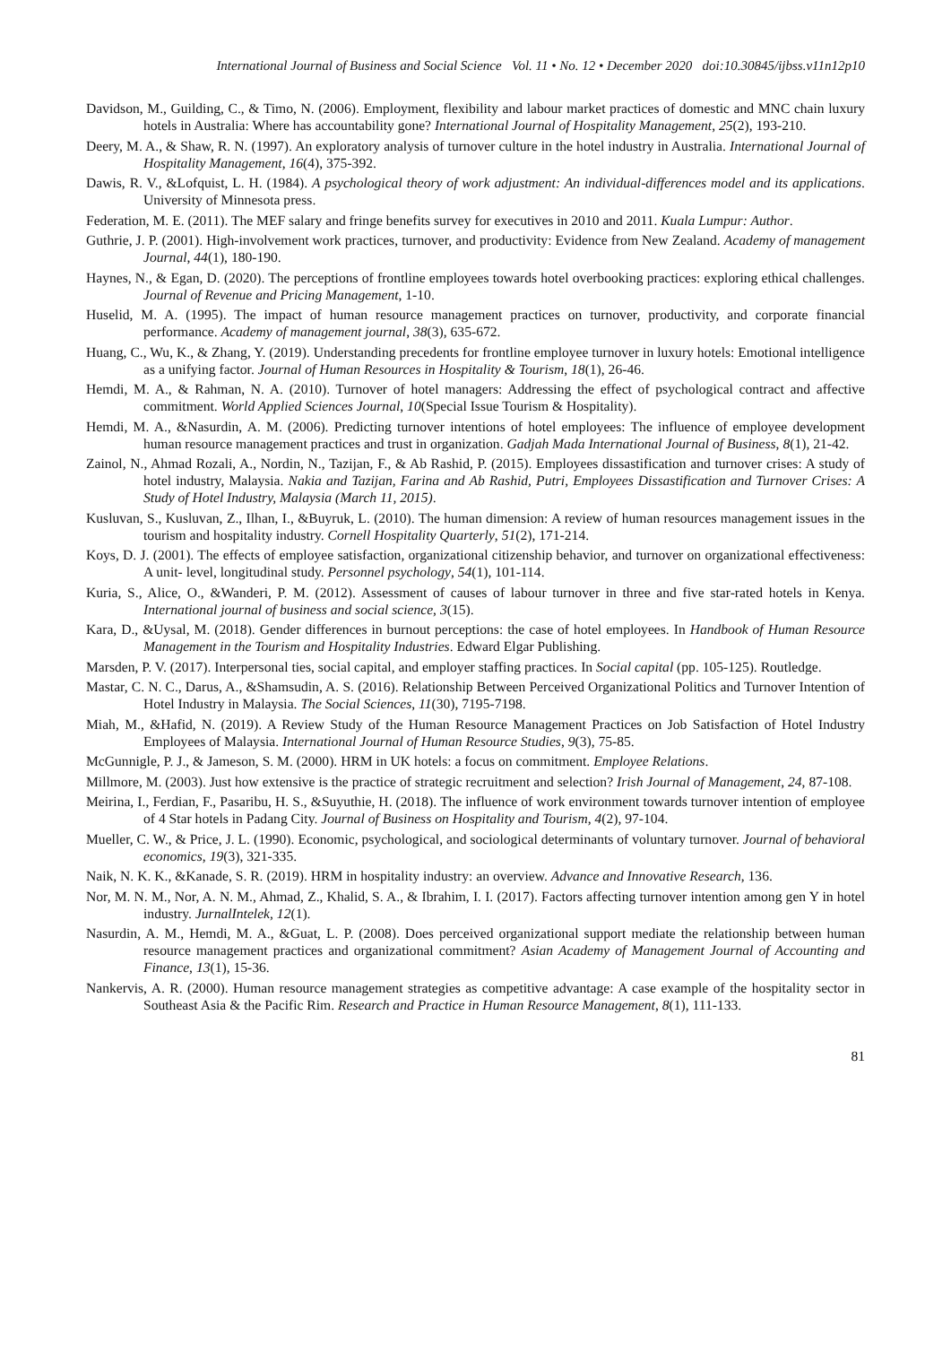International Journal of Business and Social Science Vol. 11 • No. 12 • December 2020 doi:10.30845/ijbss.v11n12p10
Davidson, M., Guilding, C., & Timo, N. (2006). Employment, flexibility and labour market practices of domestic and MNC chain luxury hotels in Australia: Where has accountability gone? International Journal of Hospitality Management, 25(2), 193-210.
Deery, M. A., & Shaw, R. N. (1997). An exploratory analysis of turnover culture in the hotel industry in Australia. International Journal of Hospitality Management, 16(4), 375-392.
Dawis, R. V., &Lofquist, L. H. (1984). A psychological theory of work adjustment: An individual-differences model and its applications. University of Minnesota press.
Federation, M. E. (2011). The MEF salary and fringe benefits survey for executives in 2010 and 2011. Kuala Lumpur: Author.
Guthrie, J. P. (2001). High-involvement work practices, turnover, and productivity: Evidence from New Zealand. Academy of management Journal, 44(1), 180-190.
Haynes, N., & Egan, D. (2020). The perceptions of frontline employees towards hotel overbooking practices: exploring ethical challenges. Journal of Revenue and Pricing Management, 1-10.
Huselid, M. A. (1995). The impact of human resource management practices on turnover, productivity, and corporate financial performance. Academy of management journal, 38(3), 635-672.
Huang, C., Wu, K., & Zhang, Y. (2019). Understanding precedents for frontline employee turnover in luxury hotels: Emotional intelligence as a unifying factor. Journal of Human Resources in Hospitality & Tourism, 18(1), 26-46.
Hemdi, M. A., & Rahman, N. A. (2010). Turnover of hotel managers: Addressing the effect of psychological contract and affective commitment. World Applied Sciences Journal, 10(Special Issue Tourism & Hospitality).
Hemdi, M. A., &Nasurdin, A. M. (2006). Predicting turnover intentions of hotel employees: The influence of employee development human resource management practices and trust in organization. Gadjah Mada International Journal of Business, 8(1), 21-42.
Zainol, N., Ahmad Rozali, A., Nordin, N., Tazijan, F., & Ab Rashid, P. (2015). Employees dissastification and turnover crises: A study of hotel industry, Malaysia. Nakia and Tazijan, Farina and Ab Rashid, Putri, Employees Dissastification and Turnover Crises: A Study of Hotel Industry, Malaysia (March 11, 2015).
Kusluvan, S., Kusluvan, Z., Ilhan, I., &Buyruk, L. (2010). The human dimension: A review of human resources management issues in the tourism and hospitality industry. Cornell Hospitality Quarterly, 51(2), 171-214.
Koys, D. J. (2001). The effects of employee satisfaction, organizational citizenship behavior, and turnover on organizational effectiveness: A unit‐ level, longitudinal study. Personnel psychology, 54(1), 101-114.
Kuria, S., Alice, O., &Wanderi, P. M. (2012). Assessment of causes of labour turnover in three and five star-rated hotels in Kenya. International journal of business and social science, 3(15).
Kara, D., &Uysal, M. (2018). Gender differences in burnout perceptions: the case of hotel employees. In Handbook of Human Resource Management in the Tourism and Hospitality Industries. Edward Elgar Publishing.
Marsden, P. V. (2017). Interpersonal ties, social capital, and employer staffing practices. In Social capital (pp. 105-125). Routledge.
Mastar, C. N. C., Darus, A., &Shamsudin, A. S. (2016). Relationship Between Perceived Organizational Politics and Turnover Intention of Hotel Industry in Malaysia. The Social Sciences, 11(30), 7195-7198.
Miah, M., &Hafid, N. (2019). A Review Study of the Human Resource Management Practices on Job Satisfaction of Hotel Industry Employees of Malaysia. International Journal of Human Resource Studies, 9(3), 75-85.
McGunnigle, P. J., & Jameson, S. M. (2000). HRM in UK hotels: a focus on commitment. Employee Relations.
Millmore, M. (2003). Just how extensive is the practice of strategic recruitment and selection? Irish Journal of Management, 24, 87-108.
Meirina, I., Ferdian, F., Pasaribu, H. S., &Suyuthie, H. (2018). The influence of work environment towards turnover intention of employee of 4 Star hotels in Padang City. Journal of Business on Hospitality and Tourism, 4(2), 97-104.
Mueller, C. W., & Price, J. L. (1990). Economic, psychological, and sociological determinants of voluntary turnover. Journal of behavioral economics, 19(3), 321-335.
Naik, N. K. K., &Kanade, S. R. (2019). HRM in hospitality industry: an overview. Advance and Innovative Research, 136.
Nor, M. N. M., Nor, A. N. M., Ahmad, Z., Khalid, S. A., & Ibrahim, I. I. (2017). Factors affecting turnover intention among gen Y in hotel industry. JurnalIntelek, 12(1).
Nasurdin, A. M., Hemdi, M. A., &Guat, L. P. (2008). Does perceived organizational support mediate the relationship between human resource management practices and organizational commitment? Asian Academy of Management Journal of Accounting and Finance, 13(1), 15-36.
Nankervis, A. R. (2000). Human resource management strategies as competitive advantage: A case example of the hospitality sector in Southeast Asia & the Pacific Rim. Research and Practice in Human Resource Management, 8(1), 111-133.
81